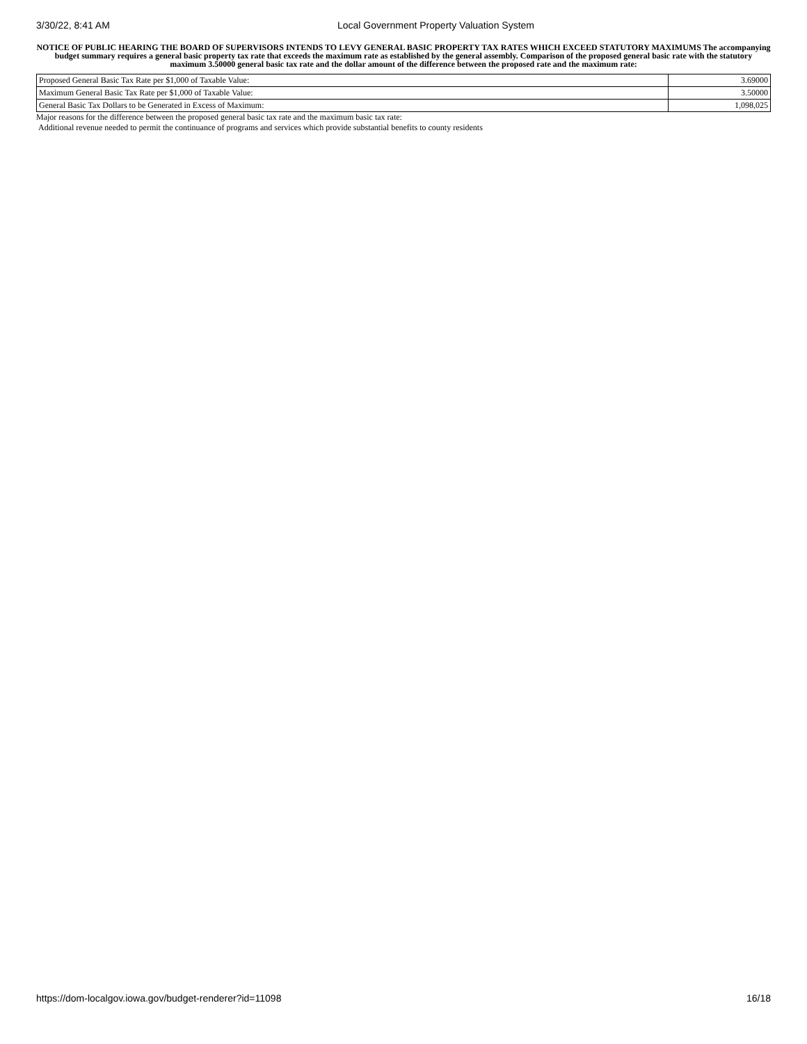3/30/22, 8:41 AM Local Government Property Valuation System
NOTICE OF PUBLIC HEARING THE BOARD OF SUPERVISORS INTENDS TO LEVY GENERAL BASIC PROPERTY TAX RATES WHICH EXCEED STATUTORY MAXIMUMS The accompanying budget summary requires a general basic property tax rate that exceeds the maximum rate as established by the general assembly. Comparison of the proposed general basic rate with the statutory maximum 3.50000 general basic tax rate and the dollar amount of the difference between the proposed rate and the maximum rate:
| Proposed General Basic Tax Rate per $1,000 of Taxable Value: | 3.69000 |
| Maximum General Basic Tax Rate per $1,000 of Taxable Value: | 3.50000 |
| General Basic Tax Dollars to be Generated in Excess of Maximum: | 1,098,025 |
Major reasons for the difference between the proposed general basic tax rate and the maximum basic tax rate:
Additional revenue needed to permit the continuance of programs and services which provide substantial benefits to county residents
https://dom-localgov.iowa.gov/budget-renderer?id=11098 16/18